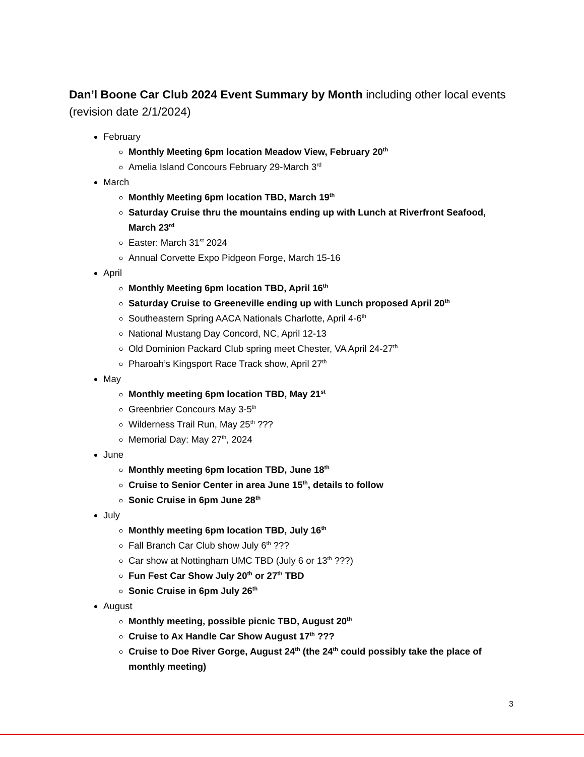Dan’l Boone Car Club 2024 Event Summary by Month including other local events (revision date 2/1/2024)
February
Monthly Meeting 6pm location Meadow View, February 20<sup>th</sup>
Amelia Island Concours February 29-March 3<sup>rd</sup>
March
Monthly Meeting 6pm location TBD, March 19<sup>th</sup>
Saturday Cruise thru the mountains ending up with Lunch at Riverfront Seafood, March 23<sup>rd</sup>
Easter: March 31<sup>st</sup> 2024
Annual Corvette Expo Pidgeon Forge, March 15-16
April
Monthly Meeting 6pm location TBD, April 16<sup>th</sup>
Saturday Cruise to Greeneville ending up with Lunch proposed April 20<sup>th</sup>
Southeastern Spring AACA Nationals Charlotte, April 4-6<sup>th</sup>
National Mustang Day Concord, NC, April 12-13
Old Dominion Packard Club spring meet Chester, VA April 24-27<sup>th</sup>
Pharoah’s Kingsport Race Track show, April 27<sup>th</sup>
May
Monthly meeting 6pm location TBD, May 21<sup>st</sup>
Greenbrier Concours May 3-5<sup>th</sup>
Wilderness Trail Run, May 25<sup>th</sup> ???
Memorial Day: May 27<sup>th</sup>, 2024
June
Monthly meeting 6pm location TBD, June 18<sup>th</sup>
Cruise to Senior Center in area June 15<sup>th</sup>, details to follow
Sonic Cruise in 6pm June 28<sup>th</sup>
July
Monthly meeting 6pm location TBD, July 16<sup>th</sup>
Fall Branch Car Club show July 6<sup>th</sup> ???
Car show at Nottingham UMC TBD (July 6 or 13<sup>th</sup> ???)
Fun Fest Car Show July 20<sup>th</sup> or 27<sup>th</sup> TBD
Sonic Cruise in 6pm July 26<sup>th</sup>
August
Monthly meeting, possible picnic TBD, August 20<sup>th</sup>
Cruise to Ax Handle Car Show August 17<sup>th</sup> ???
Cruise to Doe River Gorge, August 24<sup>th</sup> (the 24<sup>th</sup> could possibly take the place of monthly meeting)
3